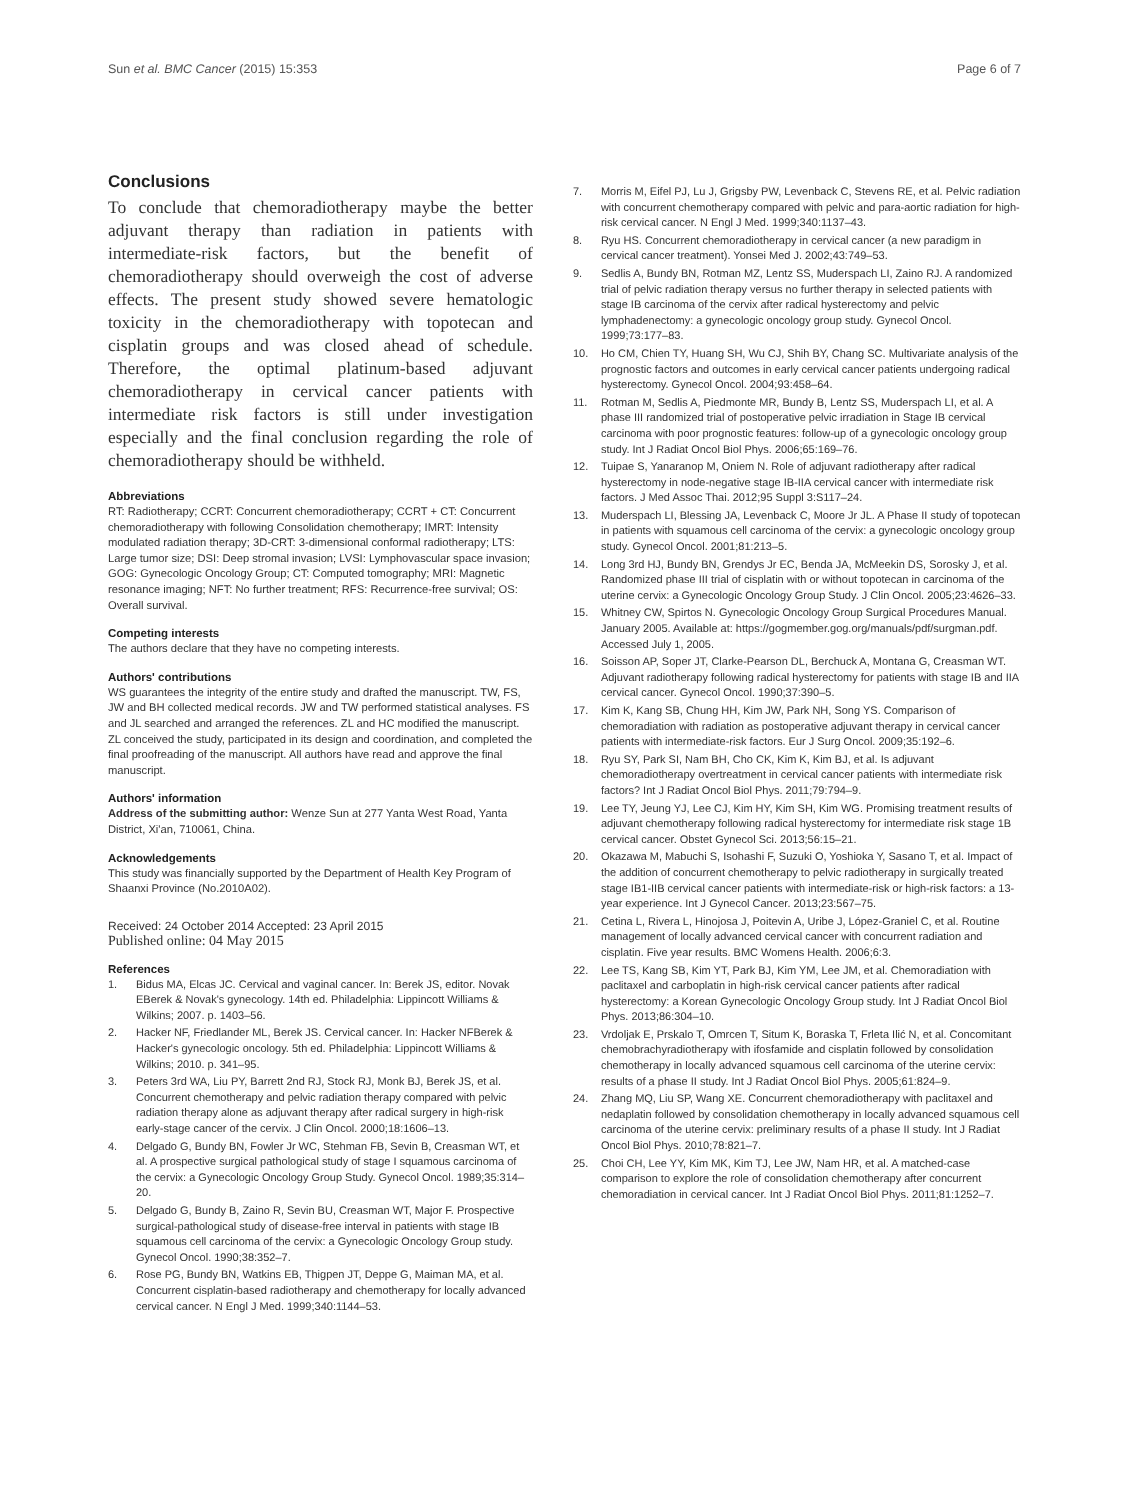Sun et al. BMC Cancer (2015) 15:353 Page 6 of 7
Conclusions
To conclude that chemoradiotherapy maybe the better adjuvant therapy than radiation in patients with intermediate-risk factors, but the benefit of chemoradiotherapy should overweigh the cost of adverse effects. The present study showed severe hematologic toxicity in the chemoradiotherapy with topotecan and cisplatin groups and was closed ahead of schedule. Therefore, the optimal platinum-based adjuvant chemoradiotherapy in cervical cancer patients with intermediate risk factors is still under investigation especially and the final conclusion regarding the role of chemoradiotherapy should be withheld.
Abbreviations
RT: Radiotherapy; CCRT: Concurrent chemoradiotherapy; CCRT + CT: Concurrent chemoradiotherapy with following Consolidation chemotherapy; IMRT: Intensity modulated radiation therapy; 3D-CRT: 3-dimensional conformal radiotherapy; LTS: Large tumor size; DSI: Deep stromal invasion; LVSI: Lymphovascular space invasion; GOG: Gynecologic Oncology Group; CT: Computed tomography; MRI: Magnetic resonance imaging; NFT: No further treatment; RFS: Recurrence-free survival; OS: Overall survival.
Competing interests
The authors declare that they have no competing interests.
Authors' contributions
WS guarantees the integrity of the entire study and drafted the manuscript. TW, FS, JW and BH collected medical records. JW and TW performed statistical analyses. FS and JL searched and arranged the references. ZL and HC modified the manuscript. ZL conceived the study, participated in its design and coordination, and completed the final proofreading of the manuscript. All authors have read and approve the final manuscript.
Authors' information
Address of the submitting author: Wenze Sun at 277 Yanta West Road, Yanta District, Xi'an, 710061, China.
Acknowledgements
This study was financially supported by the Department of Health Key Program of Shaanxi Province (No.2010A02).
Received: 24 October 2014 Accepted: 23 April 2015
Published online: 04 May 2015
References
1. Bidus MA, Elcas JC. Cervical and vaginal cancer. In: Berek JS, editor. Novak EBerek & Novak's gynecology. 14th ed. Philadelphia: Lippincott Williams & Wilkins; 2007. p. 1403–56.
2. Hacker NF, Friedlander ML, Berek JS. Cervical cancer. In: Hacker NFBerek & Hacker's gynecologic oncology. 5th ed. Philadelphia: Lippincott Williams & Wilkins; 2010. p. 341–95.
3. Peters 3rd WA, Liu PY, Barrett 2nd RJ, Stock RJ, Monk BJ, Berek JS, et al. Concurrent chemotherapy and pelvic radiation therapy compared with pelvic radiation therapy alone as adjuvant therapy after radical surgery in high-risk early-stage cancer of the cervix. J Clin Oncol. 2000;18:1606–13.
4. Delgado G, Bundy BN, Fowler Jr WC, Stehman FB, Sevin B, Creasman WT, et al. A prospective surgical pathological study of stage I squamous carcinoma of the cervix: a Gynecologic Oncology Group Study. Gynecol Oncol. 1989;35:314–20.
5. Delgado G, Bundy B, Zaino R, Sevin BU, Creasman WT, Major F. Prospective surgical-pathological study of disease-free interval in patients with stage IB squamous cell carcinoma of the cervix: a Gynecologic Oncology Group study. Gynecol Oncol. 1990;38:352–7.
6. Rose PG, Bundy BN, Watkins EB, Thigpen JT, Deppe G, Maiman MA, et al. Concurrent cisplatin-based radiotherapy and chemotherapy for locally advanced cervical cancer. N Engl J Med. 1999;340:1144–53.
7. Morris M, Eifel PJ, Lu J, Grigsby PW, Levenback C, Stevens RE, et al. Pelvic radiation with concurrent chemotherapy compared with pelvic and para-aortic radiation for high-risk cervical cancer. N Engl J Med. 1999;340:1137–43.
8. Ryu HS. Concurrent chemoradiotherapy in cervical cancer (a new paradigm in cervical cancer treatment). Yonsei Med J. 2002;43:749–53.
9. Sedlis A, Bundy BN, Rotman MZ, Lentz SS, Muderspach LI, Zaino RJ. A randomized trial of pelvic radiation therapy versus no further therapy in selected patients with stage IB carcinoma of the cervix after radical hysterectomy and pelvic lymphadenectomy: a gynecologic oncology group study. Gynecol Oncol. 1999;73:177–83.
10. Ho CM, Chien TY, Huang SH, Wu CJ, Shih BY, Chang SC. Multivariate analysis of the prognostic factors and outcomes in early cervical cancer patients undergoing radical hysterectomy. Gynecol Oncol. 2004;93:458–64.
11. Rotman M, Sedlis A, Piedmonte MR, Bundy B, Lentz SS, Muderspach LI, et al. A phase III randomized trial of postoperative pelvic irradiation in Stage IB cervical carcinoma with poor prognostic features: follow-up of a gynecologic oncology group study. Int J Radiat Oncol Biol Phys. 2006;65:169–76.
12. Tuipae S, Yanaranop M, Oniem N. Role of adjuvant radiotherapy after radical hysterectomy in node-negative stage IB-IIA cervical cancer with intermediate risk factors. J Med Assoc Thai. 2012;95 Suppl 3:S117–24.
13. Muderspach LI, Blessing JA, Levenback C, Moore Jr JL. A Phase II study of topotecan in patients with squamous cell carcinoma of the cervix: a gynecologic oncology group study. Gynecol Oncol. 2001;81:213–5.
14. Long 3rd HJ, Bundy BN, Grendys Jr EC, Benda JA, McMeekin DS, Sorosky J, et al. Randomized phase III trial of cisplatin with or without topotecan in carcinoma of the uterine cervix: a Gynecologic Oncology Group Study. J Clin Oncol. 2005;23:4626–33.
15. Whitney CW, Spirtos N. Gynecologic Oncology Group Surgical Procedures Manual. January 2005. Available at: https://gogmember.gog.org/manuals/pdf/surgman.pdf. Accessed July 1, 2005.
16. Soisson AP, Soper JT, Clarke-Pearson DL, Berchuck A, Montana G, Creasman WT. Adjuvant radiotherapy following radical hysterectomy for patients with stage IB and IIA cervical cancer. Gynecol Oncol. 1990;37:390–5.
17. Kim K, Kang SB, Chung HH, Kim JW, Park NH, Song YS. Comparison of chemoradiation with radiation as postoperative adjuvant therapy in cervical cancer patients with intermediate-risk factors. Eur J Surg Oncol. 2009;35:192–6.
18. Ryu SY, Park SI, Nam BH, Cho CK, Kim K, Kim BJ, et al. Is adjuvant chemoradiotherapy overtreatment in cervical cancer patients with intermediate risk factors? Int J Radiat Oncol Biol Phys. 2011;79:794–9.
19. Lee TY, Jeung YJ, Lee CJ, Kim HY, Kim SH, Kim WG. Promising treatment results of adjuvant chemotherapy following radical hysterectomy for intermediate risk stage 1B cervical cancer. Obstet Gynecol Sci. 2013;56:15–21.
20. Okazawa M, Mabuchi S, Isohashi F, Suzuki O, Yoshioka Y, Sasano T, et al. Impact of the addition of concurrent chemotherapy to pelvic radiotherapy in surgically treated stage IB1-IIB cervical cancer patients with intermediate-risk or high-risk factors: a 13-year experience. Int J Gynecol Cancer. 2013;23:567–75.
21. Cetina L, Rivera L, Hinojosa J, Poitevin A, Uribe J, López-Graniel C, et al. Routine management of locally advanced cervical cancer with concurrent radiation and cisplatin. Five year results. BMC Womens Health. 2006;6:3.
22. Lee TS, Kang SB, Kim YT, Park BJ, Kim YM, Lee JM, et al. Chemoradiation with paclitaxel and carboplatin in high-risk cervical cancer patients after radical hysterectomy: a Korean Gynecologic Oncology Group study. Int J Radiat Oncol Biol Phys. 2013;86:304–10.
23. Vrdoljak E, Prskalo T, Omrcen T, Situm K, Boraska T, Frleta Ilić N, et al. Concomitant chemobrachyradiotherapy with ifosfamide and cisplatin followed by consolidation chemotherapy in locally advanced squamous cell carcinoma of the uterine cervix: results of a phase II study. Int J Radiat Oncol Biol Phys. 2005;61:824–9.
24. Zhang MQ, Liu SP, Wang XE. Concurrent chemoradiotherapy with paclitaxel and nedaplatin followed by consolidation chemotherapy in locally advanced squamous cell carcinoma of the uterine cervix: preliminary results of a phase II study. Int J Radiat Oncol Biol Phys. 2010;78:821–7.
25. Choi CH, Lee YY, Kim MK, Kim TJ, Lee JW, Nam HR, et al. A matched-case comparison to explore the role of consolidation chemotherapy after concurrent chemoradiation in cervical cancer. Int J Radiat Oncol Biol Phys. 2011;81:1252–7.